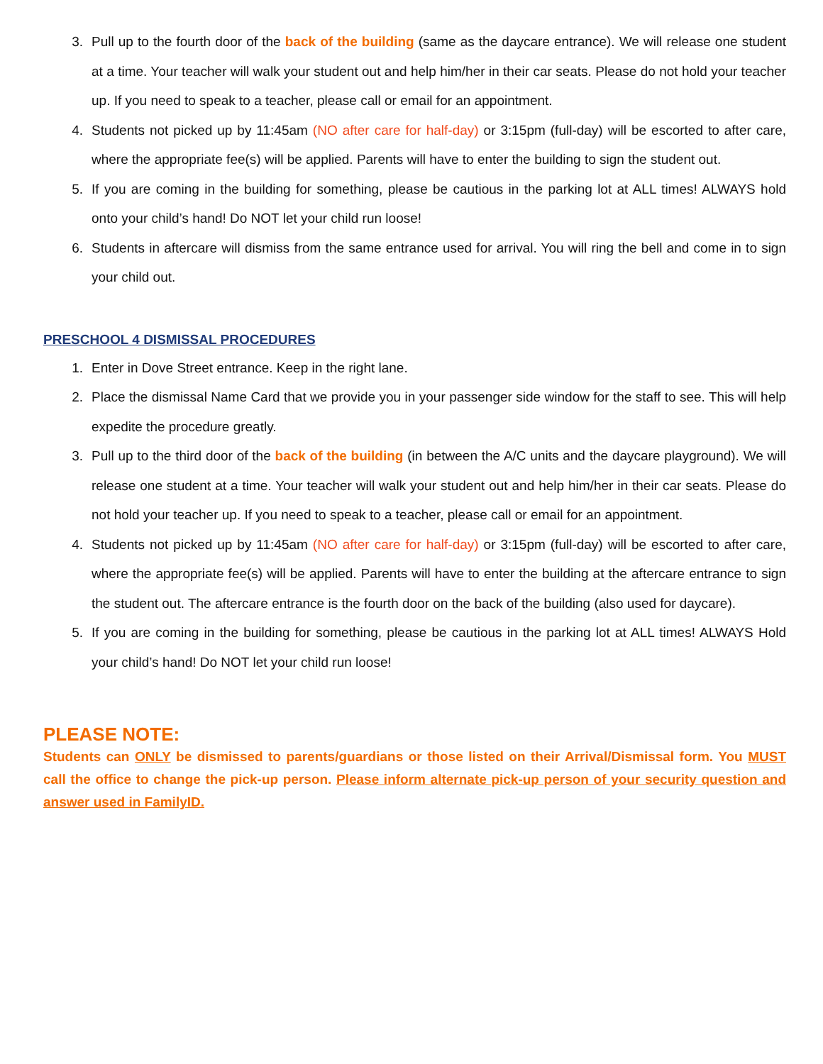3. Pull up to the fourth door of the back of the building (same as the daycare entrance). We will release one student at a time. Your teacher will walk your student out and help him/her in their car seats. Please do not hold your teacher up. If you need to speak to a teacher, please call or email for an appointment.
4. Students not picked up by 11:45am (NO after care for half-day) or 3:15pm (full-day) will be escorted to after care, where the appropriate fee(s) will be applied. Parents will have to enter the building to sign the student out.
5. If you are coming in the building for something, please be cautious in the parking lot at ALL times! ALWAYS hold onto your child’s hand! Do NOT let your child run loose!
6. Students in aftercare will dismiss from the same entrance used for arrival. You will ring the bell and come in to sign your child out.
PRESCHOOL 4 DISMISSAL PROCEDURES
1. Enter in Dove Street entrance. Keep in the right lane.
2. Place the dismissal Name Card that we provide you in your passenger side window for the staff to see. This will help expedite the procedure greatly.
3. Pull up to the third door of the back of the building (in between the A/C units and the daycare playground). We will release one student at a time. Your teacher will walk your student out and help him/her in their car seats. Please do not hold your teacher up. If you need to speak to a teacher, please call or email for an appointment.
4. Students not picked up by 11:45am (NO after care for half-day) or 3:15pm (full-day) will be escorted to after care, where the appropriate fee(s) will be applied. Parents will have to enter the building at the aftercare entrance to sign the student out. The aftercare entrance is the fourth door on the back of the building (also used for daycare).
5. If you are coming in the building for something, please be cautious in the parking lot at ALL times! ALWAYS Hold your child’s hand! Do NOT let your child run loose!
PLEASE NOTE:
Students can ONLY be dismissed to parents/guardians or those listed on their Arrival/Dismissal form. You MUST call the office to change the pick-up person. Please inform alternate pick-up person of your security question and answer used in FamilyID.